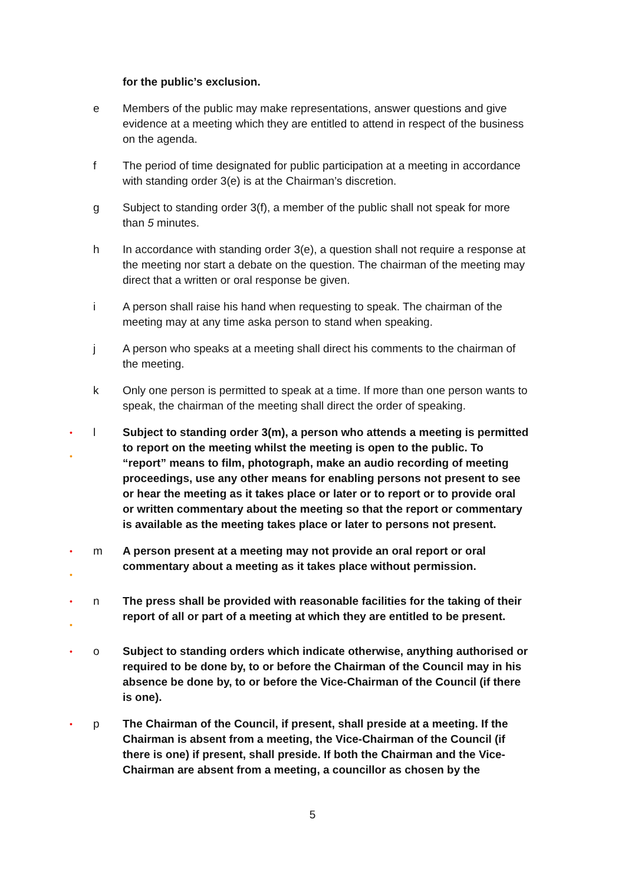for the public’s exclusion.
e Members of the public may make representations, answer questions and give evidence at a meeting which they are entitled to attend in respect of the business on the agenda.
f The period of time designated for public participation at a meeting in accordance with standing order 3(e) is at the Chairman’s discretion.
g Subject to standing order 3(f), a member of the public shall not speak for more than 5 minutes.
h In accordance with standing order 3(e), a question shall not require a response at the meeting nor start a debate on the question. The chairman of the meeting may direct that a written or oral response be given.
i A person shall raise his hand when requesting to speak. The chairman of the meeting may at any time aska person to stand when speaking.
j A person who speaks at a meeting shall direct his comments to the chairman of the meeting.
k Only one person is permitted to speak at a time. If more than one person wants to speak, the chairman of the meeting shall direct the order of speaking.
•
•
l Subject to standing order 3(m), a person who attends a meeting is permitted to report on the meeting whilst the meeting is open to the public. To “report” means to film, photograph, make an audio recording of meeting proceedings, use any other means for enabling persons not present to see or hear the meeting as it takes place or later or to report or to provide oral or written commentary about the meeting so that the report or commentary is available as the meeting takes place or later to persons not present.
•
•
m A person present at a meeting may not provide an oral report or oral commentary about a meeting as it takes place without permission.
•
•
n The press shall be provided with reasonable facilities for the taking of their report of all or part of a meeting at which they are entitled to be present.
•
o Subject to standing orders which indicate otherwise, anything authorised or required to be done by, to or before the Chairman of the Council may in his absence be done by, to or before the Vice-Chairman of the Council (if there is one).
•
p The Chairman of the Council, if present, shall preside at a meeting. If the Chairman is absent from a meeting, the Vice-Chairman of the Council (if there is one) if present, shall preside. If both the Chairman and the Vice-Chairman are absent from a meeting, a councillor as chosen by the
5